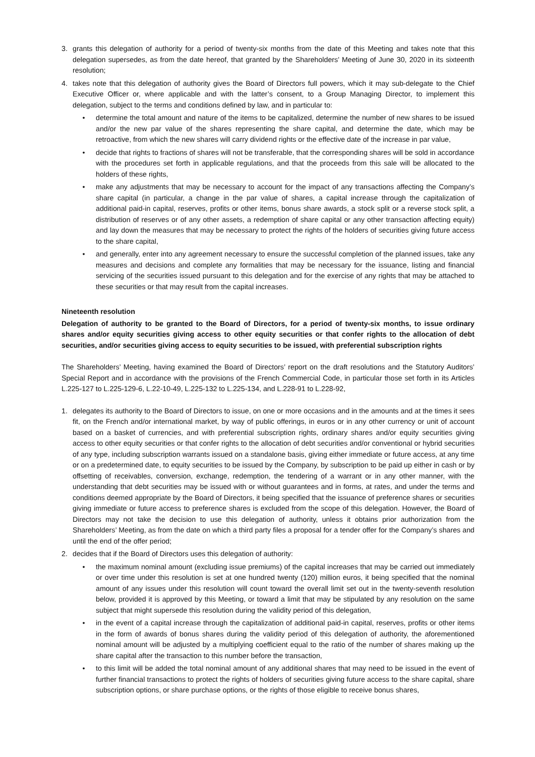3. grants this delegation of authority for a period of twenty-six months from the date of this Meeting and takes note that this delegation supersedes, as from the date hereof, that granted by the Shareholders’ Meeting of June 30, 2020 in its sixteenth resolution;
4. takes note that this delegation of authority gives the Board of Directors full powers, which it may sub-delegate to the Chief Executive Officer or, where applicable and with the latter’s consent, to a Group Managing Director, to implement this delegation, subject to the terms and conditions defined by law, and in particular to:
• determine the total amount and nature of the items to be capitalized, determine the number of new shares to be issued and/or the new par value of the shares representing the share capital, and determine the date, which may be retroactive, from which the new shares will carry dividend rights or the effective date of the increase in par value,
• decide that rights to fractions of shares will not be transferable, that the corresponding shares will be sold in accordance with the procedures set forth in applicable regulations, and that the proceeds from this sale will be allocated to the holders of these rights,
• make any adjustments that may be necessary to account for the impact of any transactions affecting the Company’s share capital (in particular, a change in the par value of shares, a capital increase through the capitalization of additional paid-in capital, reserves, profits or other items, bonus share awards, a stock split or a reverse stock split, a distribution of reserves or of any other assets, a redemption of share capital or any other transaction affecting equity) and lay down the measures that may be necessary to protect the rights of the holders of securities giving future access to the share capital,
• and generally, enter into any agreement necessary to ensure the successful completion of the planned issues, take any measures and decisions and complete any formalities that may be necessary for the issuance, listing and financial servicing of the securities issued pursuant to this delegation and for the exercise of any rights that may be attached to these securities or that may result from the capital increases.
Nineteenth resolution
Delegation of authority to be granted to the Board of Directors, for a period of twenty-six months, to issue ordinary shares and/or equity securities giving access to other equity securities or that confer rights to the allocation of debt securities, and/or securities giving access to equity securities to be issued, with preferential subscription rights
The Shareholders’ Meeting, having examined the Board of Directors’ report on the draft resolutions and the Statutory Auditors’ Special Report and in accordance with the provisions of the French Commercial Code, in particular those set forth in its Articles L.225-127 to L.225-129-6, L.22-10-49, L.225-132 to L.225-134, and L.228-91 to L.228-92,
1. delegates its authority to the Board of Directors to issue, on one or more occasions and in the amounts and at the times it sees fit, on the French and/or international market, by way of public offerings, in euros or in any other currency or unit of account based on a basket of currencies, and with preferential subscription rights, ordinary shares and/or equity securities giving access to other equity securities or that confer rights to the allocation of debt securities and/or conventional or hybrid securities of any type, including subscription warrants issued on a standalone basis, giving either immediate or future access, at any time or on a predetermined date, to equity securities to be issued by the Company, by subscription to be paid up either in cash or by offsetting of receivables, conversion, exchange, redemption, the tendering of a warrant or in any other manner, with the understanding that debt securities may be issued with or without guarantees and in forms, at rates, and under the terms and conditions deemed appropriate by the Board of Directors, it being specified that the issuance of preference shares or securities giving immediate or future access to preference shares is excluded from the scope of this delegation. However, the Board of Directors may not take the decision to use this delegation of authority, unless it obtains prior authorization from the Shareholders’ Meeting, as from the date on which a third party files a proposal for a tender offer for the Company’s shares and until the end of the offer period;
2. decides that if the Board of Directors uses this delegation of authority:
• the maximum nominal amount (excluding issue premiums) of the capital increases that may be carried out immediately or over time under this resolution is set at one hundred twenty (120) million euros, it being specified that the nominal amount of any issues under this resolution will count toward the overall limit set out in the twenty-seventh resolution below, provided it is approved by this Meeting, or toward a limit that may be stipulated by any resolution on the same subject that might supersede this resolution during the validity period of this delegation,
• in the event of a capital increase through the capitalization of additional paid-in capital, reserves, profits or other items in the form of awards of bonus shares during the validity period of this delegation of authority, the aforementioned nominal amount will be adjusted by a multiplying coefficient equal to the ratio of the number of shares making up the share capital after the transaction to this number before the transaction,
• to this limit will be added the total nominal amount of any additional shares that may need to be issued in the event of further financial transactions to protect the rights of holders of securities giving future access to the share capital, share subscription options, or share purchase options, or the rights of those eligible to receive bonus shares,